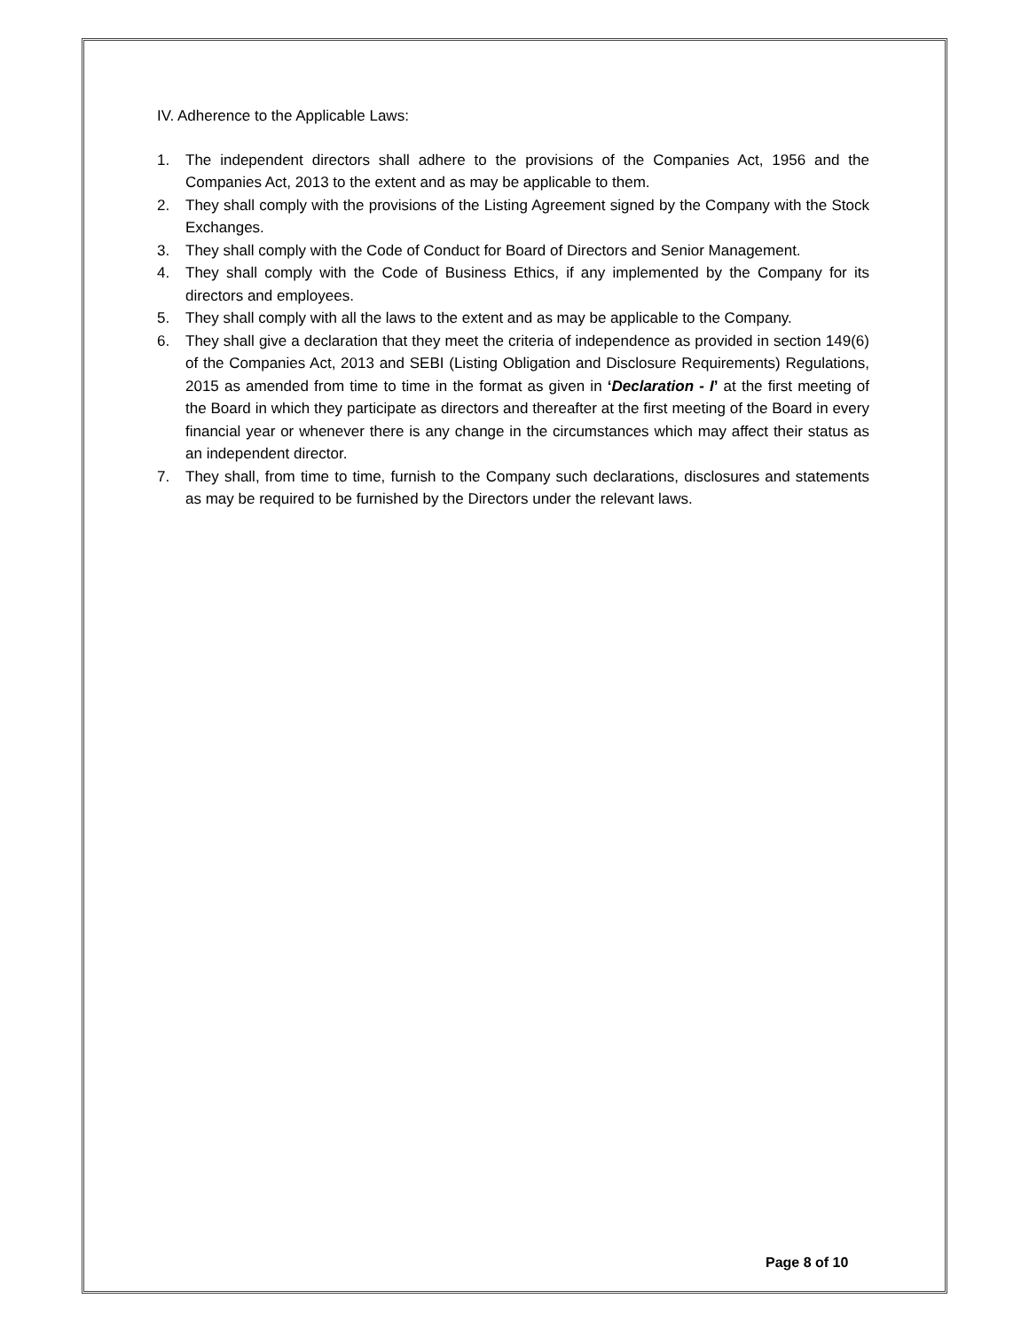IV. Adherence to the Applicable Laws:
1. The independent directors shall adhere to the provisions of the Companies Act, 1956 and the Companies Act, 2013 to the extent and as may be applicable to them.
2. They shall comply with the provisions of the Listing Agreement signed by the Company with the Stock Exchanges.
3. They shall comply with the Code of Conduct for Board of Directors and Senior Management.
4. They shall comply with the Code of Business Ethics, if any implemented by the Company for its directors and employees.
5. They shall comply with all the laws to the extent and as may be applicable to the Company.
6. They shall give a declaration that they meet the criteria of independence as provided in section 149(6) of the Companies Act, 2013 and SEBI (Listing Obligation and Disclosure Requirements) Regulations, 2015 as amended from time to time in the format as given in ‘Declaration - I’ at the first meeting of the Board in which they participate as directors and thereafter at the first meeting of the Board in every financial year or whenever there is any change in the circumstances which may affect their status as an independent director.
7. They shall, from time to time, furnish to the Company such declarations, disclosures and statements as may be required to be furnished by the Directors under the relevant laws.
Page 8 of 10